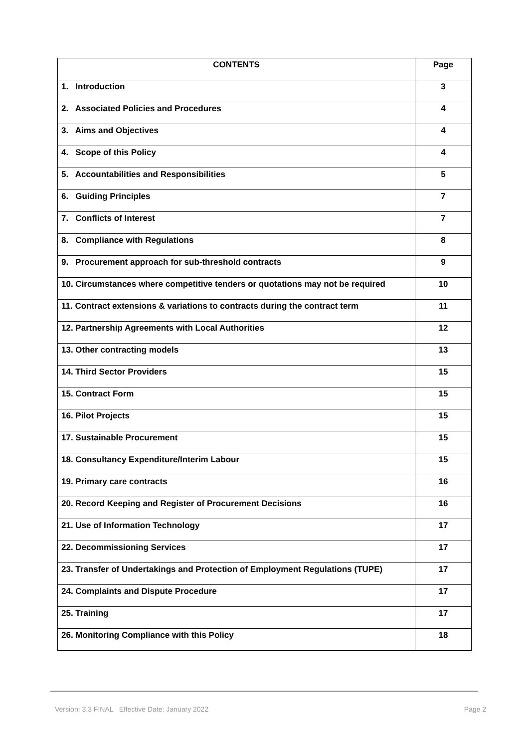| CONTENTS | Page |
| --- | --- |
| 1. Introduction | 3 |
| 2. Associated Policies and Procedures | 4 |
| 3. Aims and Objectives | 4 |
| 4. Scope of this Policy | 4 |
| 5. Accountabilities and Responsibilities | 5 |
| 6. Guiding Principles | 7 |
| 7. Conflicts of Interest | 7 |
| 8. Compliance with Regulations | 8 |
| 9. Procurement approach for sub-threshold contracts | 9 |
| 10. Circumstances where competitive tenders or quotations may not be required | 10 |
| 11. Contract extensions & variations to contracts during the contract term | 11 |
| 12. Partnership Agreements with Local Authorities | 12 |
| 13. Other contracting models | 13 |
| 14. Third Sector Providers | 15 |
| 15. Contract Form | 15 |
| 16. Pilot Projects | 15 |
| 17. Sustainable Procurement | 15 |
| 18. Consultancy Expenditure/Interim Labour | 15 |
| 19. Primary care contracts | 16 |
| 20. Record Keeping and Register of Procurement Decisions | 16 |
| 21. Use of Information Technology | 17 |
| 22. Decommissioning Services | 17 |
| 23. Transfer of Undertakings and Protection of Employment Regulations (TUPE) | 17 |
| 24. Complaints and Dispute Procedure | 17 |
| 25. Training | 17 |
| 26. Monitoring Compliance with this Policy | 18 |
Version: 3.3 FINAL Effective Date: January 2022 Page 2